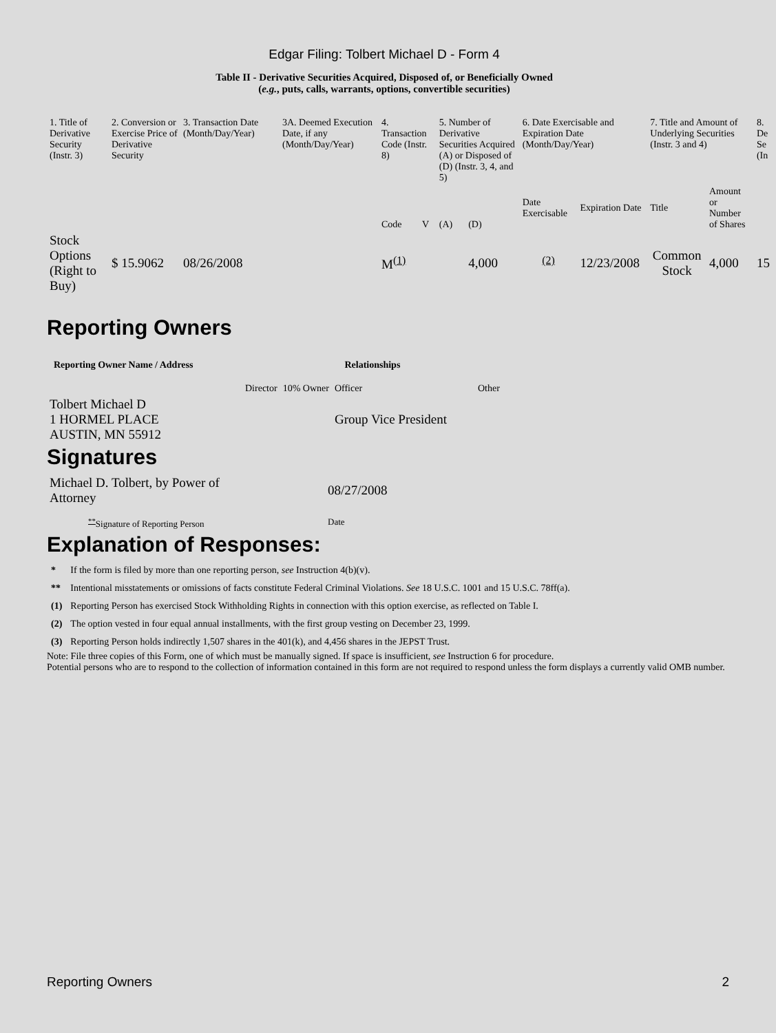Edgar Filing: Tolbert Michael D - Form 4
Table II - Derivative Securities Acquired, Disposed of, or Beneficially Owned
(e.g., puts, calls, warrants, options, convertible securities)
| 1. Title of Derivative Security (Instr. 3) | 2. Conversion or Exercise Price of Derivative Security | 3. Transaction Date (Month/Day/Year) | 3A. Deemed Execution Date, if any (Month/Day/Year) | 4. Transaction Code (Instr. 8) | | 5. Number of Derivative Securities Acquired (A) or Disposed of (D) (Instr. 3, 4, and 5) | | 6. Date Exercisable and Expiration Date (Month/Day/Year) | | 7. Title and Amount of Underlying Securities (Instr. 3 and 4) | | 8. De Se (In |
| | | | | Code | V | (A) | (D) | Date Exercisable | Expiration Date | Title | Amount or Number of Shares | |
| Stock Options (Right to Buy) | $ 15.9062 | 08/26/2008 | | M<sup>(1)</sup> | | | 4,000 | <sup>(2)</sup> | 12/23/2008 | Common Stock | 4,000 | 15 |
Reporting Owners
| Reporting Owner Name / Address | Relationships | | | |
| --- | --- | --- | --- | --- |
| | Director | 10% Owner | Officer | Other |
| Tolbert Michael D 1 HORMEL PLACE AUSTIN, MN 55912 | | | Group Vice President | |
Signatures
| Michael D. Tolbert, by Power of Attorney | 08/27/2008 |
| <sup>**</sup> Signature of Reporting Person | Date |
Explanation of Responses:
| * | If the form is filed by more than one reporting person, see Instruction 4(b)(v). |
| ** | Intentional misstatements or omissions of facts constitute Federal Criminal Violations. See 18 U.S.C. 1001 and 15 U.S.C. 78ff(a). |
| (1) | Reporting Person has exercised Stock Withholding Rights in connection with this option exercise, as reflected on Table I. |
| (2) | The option vested in four equal annual installments, with the first group vesting on December 23, 1999. |
| (3) | Reporting Person holds indirectly 1,507 shares in the 401(k), and 4,456 shares in the JEPST Trust. |
Note: File three copies of this Form, one of which must be manually signed. If space is insufficient, see Instruction 6 for procedure.
Potential persons who are to respond to the collection of information contained in this form are not required to respond unless the form displays a currently valid OMB number.
Reporting Owners 2